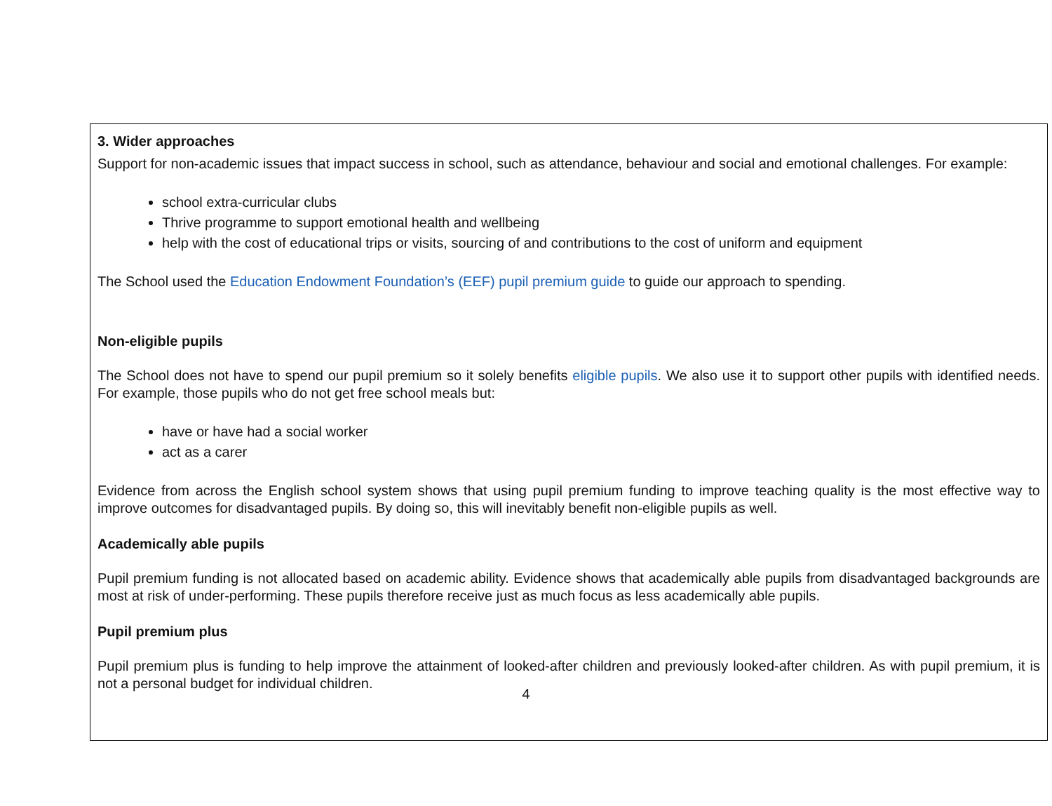3. Wider approaches
Support for non-academic issues that impact success in school, such as attendance, behaviour and social and emotional challenges. For example:
school extra-curricular clubs
Thrive programme to support emotional health and wellbeing
help with the cost of educational trips or visits, sourcing of and contributions to the cost of uniform and equipment
The School used the Education Endowment Foundation’s (EEF) pupil premium guide to guide our approach to spending.
Non-eligible pupils
The School does not have to spend our pupil premium so it solely benefits eligible pupils. We also use it to support other pupils with identified needs. For example, those pupils who do not get free school meals but:
have or have had a social worker
act as a carer
Evidence from across the English school system shows that using pupil premium funding to improve teaching quality is the most effective way to improve outcomes for disadvantaged pupils. By doing so, this will inevitably benefit non-eligible pupils as well.
Academically able pupils
Pupil premium funding is not allocated based on academic ability. Evidence shows that academically able pupils from disadvantaged backgrounds are most at risk of under-performing. These pupils therefore receive just as much focus as less academically able pupils.
Pupil premium plus
Pupil premium plus is funding to help improve the attainment of looked-after children and previously looked-after children. As with pupil premium, it is not a personal budget for individual children.
4